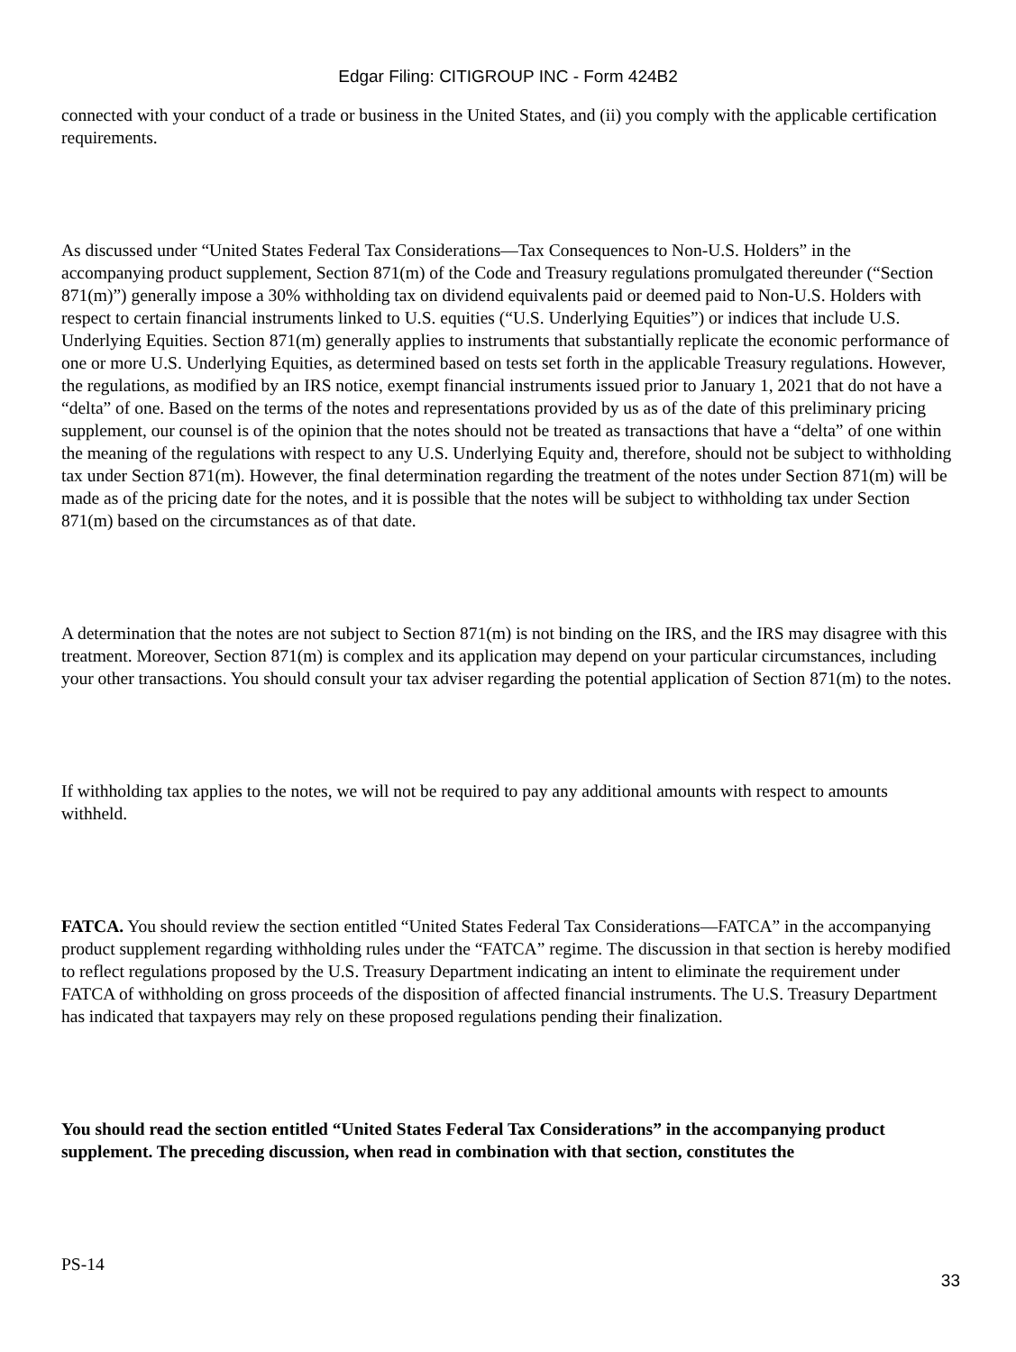Edgar Filing: CITIGROUP INC - Form 424B2
connected with your conduct of a trade or business in the United States, and (ii) you comply with the applicable certification requirements.
As discussed under “United States Federal Tax Considerations—Tax Consequences to Non-U.S. Holders” in the accompanying product supplement, Section 871(m) of the Code and Treasury regulations promulgated thereunder (“Section 871(m)”) generally impose a 30% withholding tax on dividend equivalents paid or deemed paid to Non-U.S. Holders with respect to certain financial instruments linked to U.S. equities (“U.S. Underlying Equities”) or indices that include U.S. Underlying Equities. Section 871(m) generally applies to instruments that substantially replicate the economic performance of one or more U.S. Underlying Equities, as determined based on tests set forth in the applicable Treasury regulations. However, the regulations, as modified by an IRS notice, exempt financial instruments issued prior to January 1, 2021 that do not have a “delta” of one. Based on the terms of the notes and representations provided by us as of the date of this preliminary pricing supplement, our counsel is of the opinion that the notes should not be treated as transactions that have a “delta” of one within the meaning of the regulations with respect to any U.S. Underlying Equity and, therefore, should not be subject to withholding tax under Section 871(m). However, the final determination regarding the treatment of the notes under Section 871(m) will be made as of the pricing date for the notes, and it is possible that the notes will be subject to withholding tax under Section 871(m) based on the circumstances as of that date.
A determination that the notes are not subject to Section 871(m) is not binding on the IRS, and the IRS may disagree with this treatment. Moreover, Section 871(m) is complex and its application may depend on your particular circumstances, including your other transactions. You should consult your tax adviser regarding the potential application of Section 871(m) to the notes.
If withholding tax applies to the notes, we will not be required to pay any additional amounts with respect to amounts withheld.
FATCA. You should review the section entitled “United States Federal Tax Considerations—FATCA” in the accompanying product supplement regarding withholding rules under the “FATCA” regime. The discussion in that section is hereby modified to reflect regulations proposed by the U.S. Treasury Department indicating an intent to eliminate the requirement under FATCA of withholding on gross proceeds of the disposition of affected financial instruments. The U.S. Treasury Department has indicated that taxpayers may rely on these proposed regulations pending their finalization.
You should read the section entitled “United States Federal Tax Considerations” in the accompanying product supplement. The preceding discussion, when read in combination with that section, constitutes the
PS-14
33